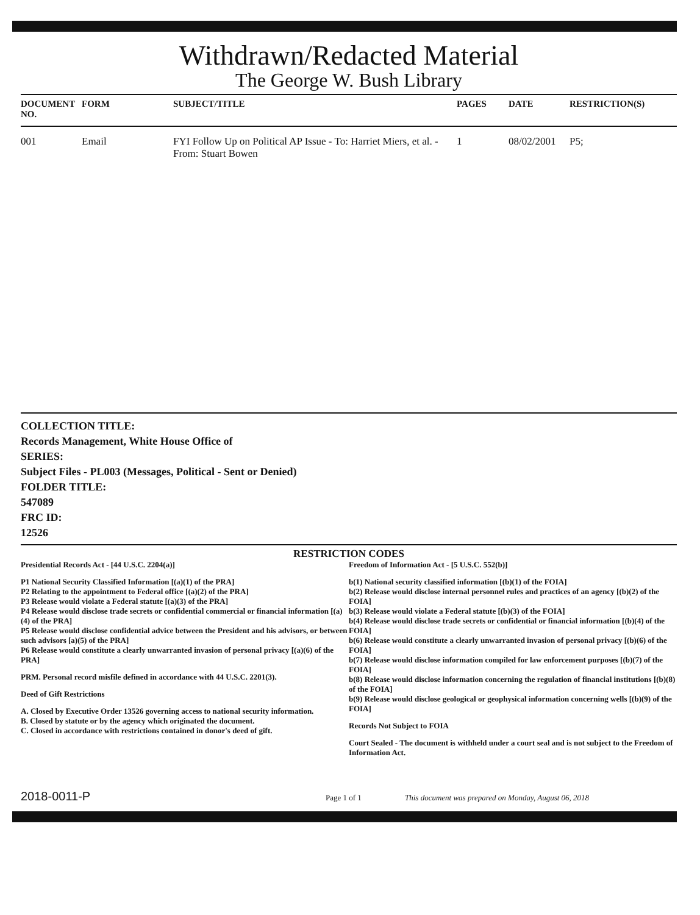Withdrawn/Redacted Material
The George W. Bush Library
| DOCUMENT NO. | FORM | SUBJECT/TITLE | PAGES | DATE | RESTRICTION(S) |
| --- | --- | --- | --- | --- | --- |
| 001 | Email | FYI Follow Up on Political AP Issue - To: Harriet Miers, et al. - From: Stuart Bowen | 1 | 08/02/2001 | P5; |
COLLECTION TITLE:
Records Management, White House Office of
SERIES:
Subject Files - PL003 (Messages, Political - Sent or Denied)
FOLDER TITLE:
547089
FRC ID:
12526
RESTRICTION CODES
Presidential Records Act - [44 U.S.C. 2204(a)]
P1 National Security Classified Information [(a)(1) of the PRA]
P2 Relating to the appointment to Federal office [(a)(2) of the PRA]
P3 Release would violate a Federal statute [(a)(3) of the PRA]
P4 Release would disclose trade secrets or confidential commercial or financial information [(a)(4) of the PRA]
P5 Release would disclose confidential advice between the President and his advisors, or between such advisors [a)(5) of the PRA]
P6 Release would constitute a clearly unwarranted invasion of personal privacy [(a)(6) of the PRA]
PRM. Personal record misfile defined in accordance with 44 U.S.C. 2201(3).
Deed of Gift Restrictions
A. Closed by Executive Order 13526 governing access to national security information.
B. Closed by statute or by the agency which originated the document.
C. Closed in accordance with restrictions contained in donor's deed of gift.
Freedom of Information Act - [5 U.S.C. 552(b)]
b(1) National security classified information [(b)(1) of the FOIA]
b(2) Release would disclose internal personnel rules and practices of an agency [(b)(2) of the FOIA]
b(3) Release would violate a Federal statute [(b)(3) of the FOIA]
b(4) Release would disclose trade secrets or confidential or financial information [(b)(4) of the FOIA]
b(6) Release would constitute a clearly unwarranted invasion of personal privacy [(b)(6) of the FOIA]
b(7) Release would disclose information compiled for law enforcement purposes [(b)(7) of the FOIA]
b(8) Release would disclose information concerning the regulation of financial institutions [(b)(8) of the FOIA]
b(9) Release would disclose geological or geophysical information concerning wells [(b)(9) of the FOIA]
Records Not Subject to FOIA
Court Sealed - The document is withheld under a court seal and is not subject to the Freedom of Information Act.
2018-0011-P
Page 1 of 1 This document was prepared on Monday, August 06, 2018